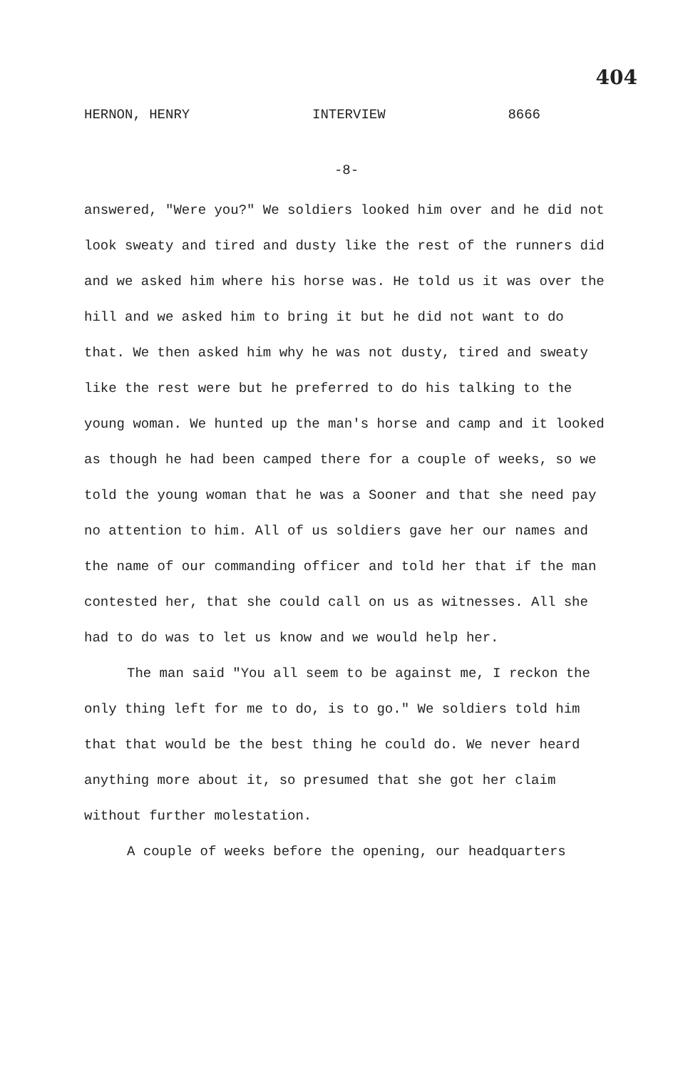404
HERNON, HENRY INTERVIEW 8666
-8-
answered, "Were you?" We soldiers looked him over and he did not look sweaty and tired and dusty like the rest of the runners did and we asked him where his horse was. He told us it was over the hill and we asked him to bring it but he did not want to do that. We then asked him why he was not dusty, tired and sweaty like the rest were but he preferred to do his talking to the young woman. We hunted up the man's horse and camp and it looked as though he had been camped there for a couple of weeks, so we told the young woman that he was a Sooner and that she need pay no attention to him. All of us soldiers gave her our names and the name of our commanding officer and told her that if the man contested her, that she could call on us as witnesses. All she had to do was to let us know and we would help her.
The man said "You all seem to be against me, I reckon the only thing left for me to do, is to go." We soldiers told him that that would be the best thing he could do. We never heard anything more about it, so presumed that she got her claim without further molestation.
A couple of weeks before the opening, our headquarters